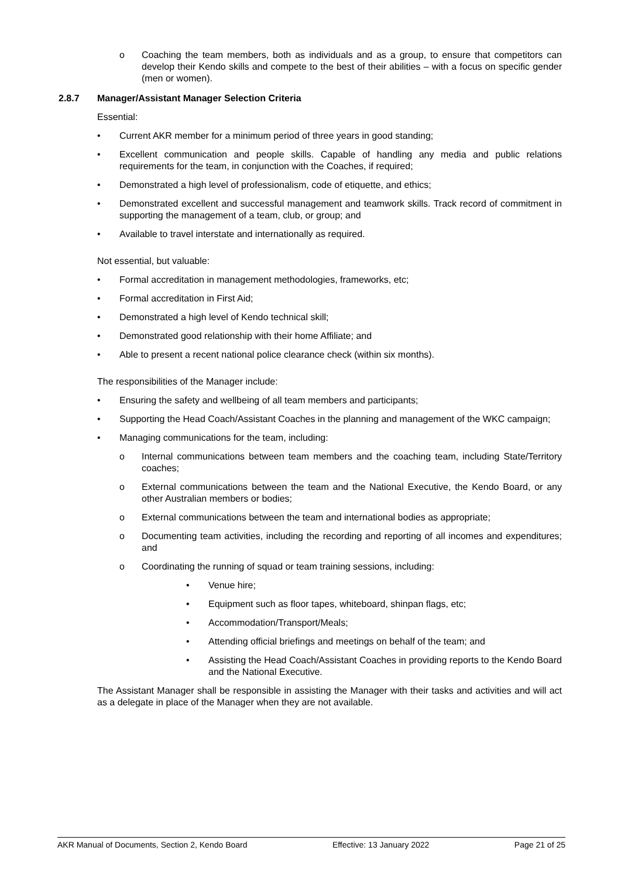o Coaching the team members, both as individuals and as a group, to ensure that competitors can develop their Kendo skills and compete to the best of their abilities – with a focus on specific gender (men or women).
2.8.7 Manager/Assistant Manager Selection Criteria
Essential:
• Current AKR member for a minimum period of three years in good standing;
• Excellent communication and people skills. Capable of handling any media and public relations requirements for the team, in conjunction with the Coaches, if required;
• Demonstrated a high level of professionalism, code of etiquette, and ethics;
• Demonstrated excellent and successful management and teamwork skills. Track record of commitment in supporting the management of a team, club, or group; and
• Available to travel interstate and internationally as required.
Not essential, but valuable:
• Formal accreditation in management methodologies, frameworks, etc;
• Formal accreditation in First Aid;
• Demonstrated a high level of Kendo technical skill;
• Demonstrated good relationship with their home Affiliate; and
• Able to present a recent national police clearance check (within six months).
The responsibilities of the Manager include:
• Ensuring the safety and wellbeing of all team members and participants;
• Supporting the Head Coach/Assistant Coaches in the planning and management of the WKC campaign;
• Managing communications for the team, including:
o Internal communications between team members and the coaching team, including State/Territory coaches;
o External communications between the team and the National Executive, the Kendo Board, or any other Australian members or bodies;
o External communications between the team and international bodies as appropriate;
o Documenting team activities, including the recording and reporting of all incomes and expenditures; and
o Coordinating the running of squad or team training sessions, including:
• Venue hire;
• Equipment such as floor tapes, whiteboard, shinpan flags, etc;
• Accommodation/Transport/Meals;
• Attending official briefings and meetings on behalf of the team; and
• Assisting the Head Coach/Assistant Coaches in providing reports to the Kendo Board and the National Executive.
The Assistant Manager shall be responsible in assisting the Manager with their tasks and activities and will act as a delegate in place of the Manager when they are not available.
AKR Manual of Documents, Section 2, Kendo Board Effective: 13 January 2022 Page 21 of 25